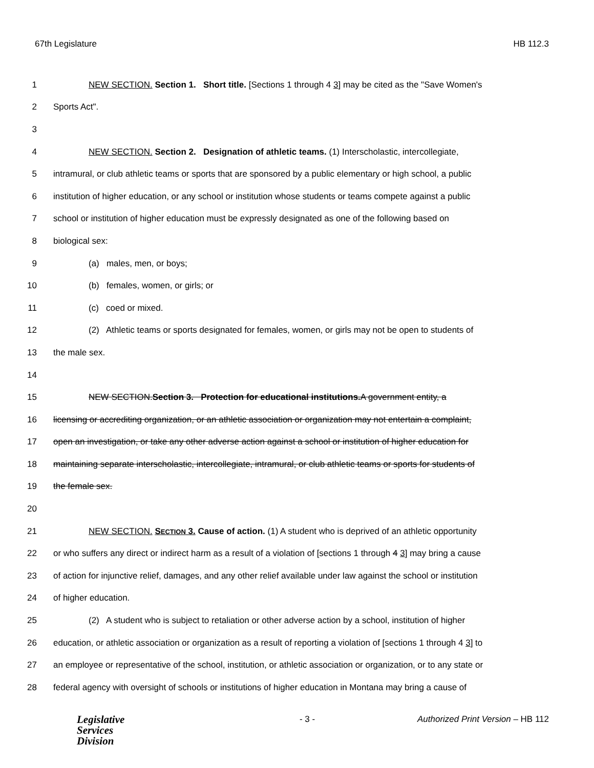67th Legislature HB 112.3
1 NEW SECTION. Section 1. Short title. [Sections 1 through 4 3] may be cited as the "Save Women's
2 Sports Act".
3
4 NEW SECTION. Section 2. Designation of athletic teams. (1) Interscholastic, intercollegiate,
5 intramural, or club athletic teams or sports that are sponsored by a public elementary or high school, a public
6 institution of higher education, or any school or institution whose students or teams compete against a public
7 school or institution of higher education must be expressly designated as one of the following based on
8 biological sex:
9 (a) males, men, or boys;
10 (b) females, women, or girls; or
11 (c) coed or mixed.
12 (2) Athletic teams or sports designated for females, women, or girls may not be open to students of
13 the male sex.
14
15 NEW SECTION.Section 3. Protection for educational institutions. A government entity, a
16 licensing or accrediting organization, or an athletic association or organization may not entertain a complaint,
17 open an investigation, or take any other adverse action against a school or institution of higher education for
18 maintaining separate interscholastic, intercollegiate, intramural, or club athletic teams or sports for students of
19 the female sex.
20
21 NEW SECTION. SECTION 3. Cause of action. (1) A student who is deprived of an athletic opportunity
22 or who suffers any direct or indirect harm as a result of a violation of [sections 1 through 4 3] may bring a cause
23 of action for injunctive relief, damages, and any other relief available under law against the school or institution
24 of higher education.
25 (2) A student who is subject to retaliation or other adverse action by a school, institution of higher
26 education, or athletic association or organization as a result of reporting a violation of [sections 1 through 4 3] to
27 an employee or representative of the school, institution, or athletic association or organization, or to any state or
28 federal agency with oversight of schools or institutions of higher education in Montana may bring a cause of
Legislative
Services
Division
- 3 - Authorized Print Version – HB 112